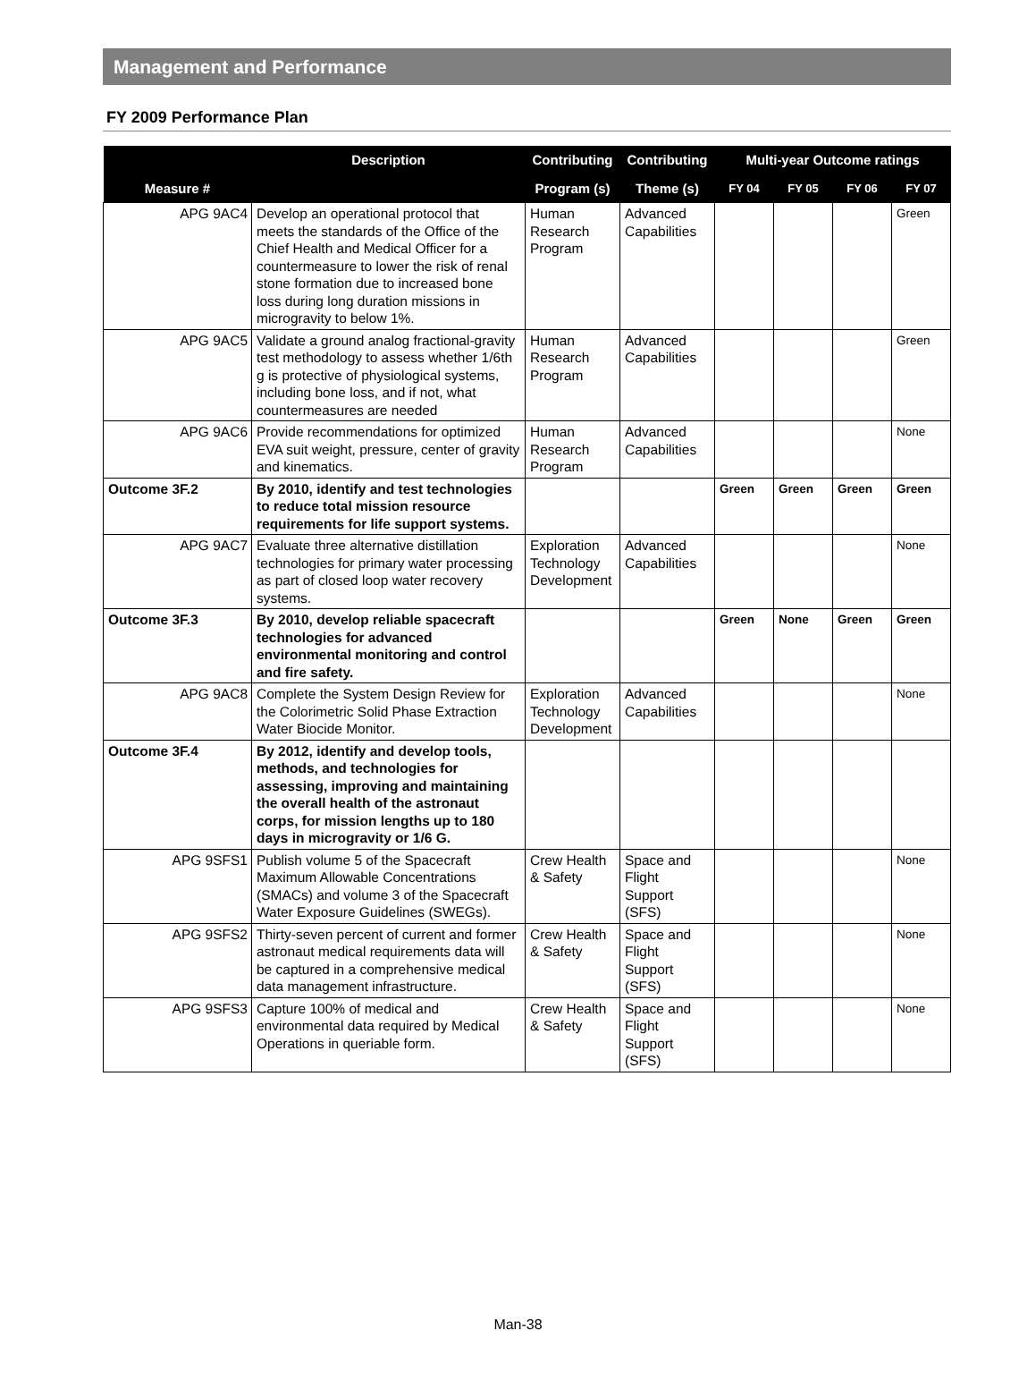Management and Performance
FY 2009 Performance Plan
| Measure # | Description | Contributing | Contributing | Multi-year Outcome ratings | | | |
| --- | --- | --- | --- | --- | --- | --- | --- |
| | | Program (s) | Theme (s) | FY 04 | FY 05 | FY 06 | FY 07 |
| APG 9AC4 | Develop an operational protocol that meets the standards of the Office of the Chief Health and Medical Officer for a countermeasure to lower the risk of renal stone formation due to increased bone loss during long duration missions in microgravity to below 1%. | Human Research Program | Advanced Capabilities | | | | Green |
| APG 9AC5 | Validate a ground analog fractional-gravity test methodology to assess whether 1/6th g is protective of physiological systems, including bone loss, and if not, what countermeasures are needed | Human Research Program | Advanced Capabilities | | | | Green |
| APG 9AC6 | Provide recommendations for optimized EVA suit weight, pressure, center of gravity and kinematics. | Human Research Program | Advanced Capabilities | | | | None |
| Outcome 3F.2 | By 2010, identify and test technologies to reduce total mission resource requirements for life support systems. | | | Green | Green | Green | Green |
| APG 9AC7 | Evaluate three alternative distillation technologies for primary water processing as part of closed loop water recovery systems. | Exploration Technology Development | Advanced Capabilities | | | | None |
| Outcome 3F.3 | By 2010, develop reliable spacecraft technologies for advanced environmental monitoring and control and fire safety. | | | Green | None | Green | Green |
| APG 9AC8 | Complete the System Design Review for the Colorimetric Solid Phase Extraction Water Biocide Monitor. | Exploration Technology Development | Advanced Capabilities | | | | None |
| Outcome 3F.4 | By 2012, identify and develop tools, methods, and technologies for assessing, improving and maintaining the overall health of the astronaut corps, for mission lengths up to 180 days in microgravity or 1/6 G. | | | | | | |
| APG 9SFS1 | Publish volume 5 of the Spacecraft Maximum Allowable Concentrations (SMACs) and volume 3 of the Spacecraft Water Exposure Guidelines (SWEGs). | Crew Health & Safety | Space and Flight Support (SFS) | | | | None |
| APG 9SFS2 | Thirty-seven percent of current and former astronaut medical requirements data will be captured in a comprehensive medical data management infrastructure. | Crew Health & Safety | Space and Flight Support (SFS) | | | | None |
| APG 9SFS3 | Capture 100% of medical and environmental data required by Medical Operations in queriable form. | Crew Health & Safety | Space and Flight Support (SFS) | | | | None |
Man-38